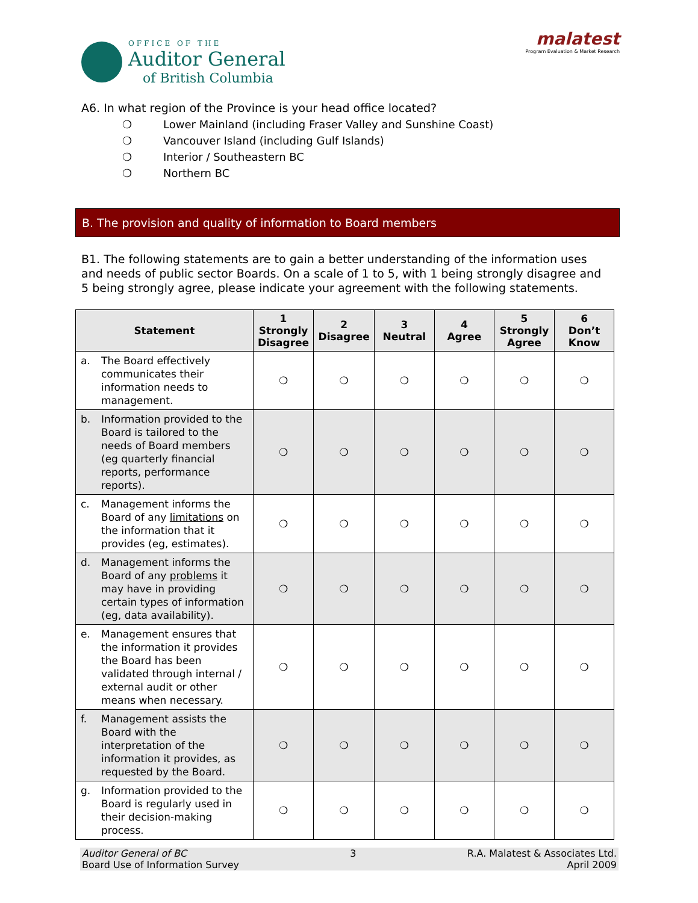OFFICE OF THE
Auditor General
of British Columbia
malatest
Program Evaluation & Market Research
A6. In what region of the Province is your head office located?
❍ Lower Mainland (including Fraser Valley and Sunshine Coast)
❍ Vancouver Island (including Gulf Islands)
❍ Interior / Southeastern BC
❍ Northern BC
B. The provision and quality of information to Board members
B1. The following statements are to gain a better understanding of the information uses and needs of public sector Boards. On a scale of 1 to 5, with 1 being strongly disagree and 5 being strongly agree, please indicate your agreement with the following statements.
| Statement | 1 Strongly Disagree | 2 Disagree | 3 Neutral | 4 Agree | 5 Strongly Agree | 6 Don’t Know |
| --- | --- | --- | --- | --- | --- | --- |
| a. The Board effectively communicates their information needs to management. | ❍ | ❍ | ❍ | ❍ | ❍ | ❍ |
| b. Information provided to the Board is tailored to the needs of Board members (eg quarterly financial reports, performance reports). | ❍ | ❍ | ❍ | ❍ | ❍ | ❍ |
| c. Management informs the Board of any limitations on the information that it provides (eg, estimates). | ❍ | ❍ | ❍ | ❍ | ❍ | ❍ |
| d. Management informs the Board of any problems it may have in providing certain types of information (eg, data availability). | ❍ | ❍ | ❍ | ❍ | ❍ | ❍ |
| e. Management ensures that the information it provides the Board has been validated through internal / external audit or other means when necessary. | ❍ | ❍ | ❍ | ❍ | ❍ | ❍ |
| f. Management assists the Board with the interpretation of the information it provides, as requested by the Board. | ❍ | ❍ | ❍ | ❍ | ❍ | ❍ |
| g. Information provided to the Board is regularly used in their decision-making process. | ❍ | ❍ | ❍ | ❍ | ❍ | ❍ |
Auditor General of BC
Board Use of Information Survey
3 R.A. Malatest & Associates Ltd.
April 2009